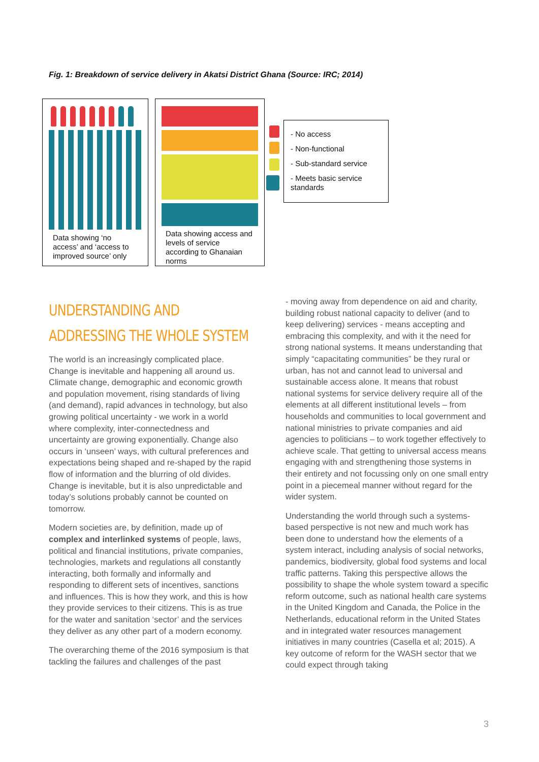Fig. 1: Breakdown of service delivery in Akatsi District Ghana (Source: IRC; 2014)
Data showing ‘no access’ and ‘access to improved source’ only
Data showing access and levels of service according to Ghanaian norms
- No access
- Non-functional
- Sub-standard service
- Meets basic service standards
UNDERSTANDING AND ADDRESSING THE WHOLE SYSTEM
The world is an increasingly complicated place. Change is inevitable and happening all around us. Climate change, demographic and economic growth and population movement, rising standards of living (and demand), rapid advances in technology, but also growing political uncertainty - we work in a world where complexity, inter-connectedness and uncertainty are growing exponentially. Change also occurs in ‘unseen’ ways, with cultural preferences and expectations being shaped and re-shaped by the rapid flow of information and the blurring of old divides. Change is inevitable, but it is also unpredictable and today’s solutions probably cannot be counted on tomorrow.
Modern societies are, by definition, made up of complex and interlinked systems of people, laws, political and financial institutions, private companies, technologies, markets and regulations all constantly interacting, both formally and informally and responding to different sets of incentives, sanctions and influences. This is how they work, and this is how they provide services to their citizens. This is as true for the water and sanitation ‘sector’ and the services they deliver as any other part of a modern economy.
The overarching theme of the 2016 symposium is that tackling the failures and challenges of the past
- moving away from dependence on aid and charity, building robust national capacity to deliver (and to keep delivering) services - means accepting and embracing this complexity, and with it the need for strong national systems. It means understanding that simply “capacitating communities” be they rural or urban, has not and cannot lead to universal and sustainable access alone. It means that robust national systems for service delivery require all of the elements at all different institutional levels – from households and communities to local government and national ministries to private companies and aid agencies to politicians – to work together effectively to achieve scale. That getting to universal access means engaging with and strengthening those systems in their entirety and not focussing only on one small entry point in a piecemeal manner without regard for the wider system.
Understanding the world through such a systems-based perspective is not new and much work has been done to understand how the elements of a system interact, including analysis of social networks, pandemics, biodiversity, global food systems and local traffic patterns. Taking this perspective allows the possibility to shape the whole system toward a specific reform outcome, such as national health care systems in the United Kingdom and Canada, the Police in the Netherlands, educational reform in the United States and in integrated water resources management initiatives in many countries (Casella et al; 2015). A key outcome of reform for the WASH sector that we could expect through taking
3